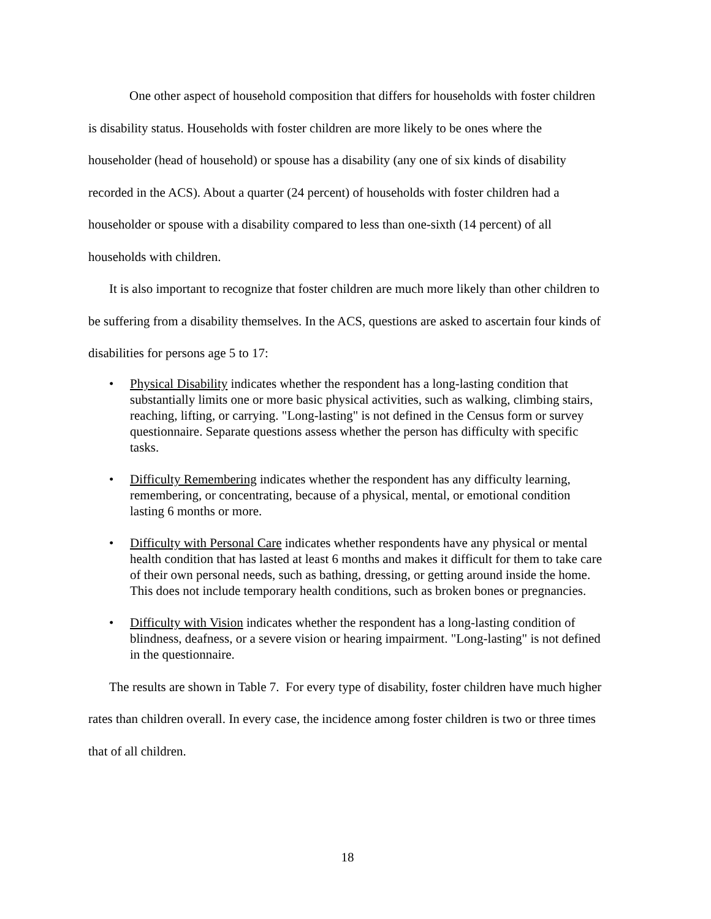One other aspect of household composition that differs for households with foster children is disability status. Households with foster children are more likely to be ones where the householder (head of household) or spouse has a disability (any one of six kinds of disability recorded in the ACS). About a quarter (24 percent) of households with foster children had a householder or spouse with a disability compared to less than one-sixth (14 percent) of all households with children.
It is also important to recognize that foster children are much more likely than other children to be suffering from a disability themselves. In the ACS, questions are asked to ascertain four kinds of disabilities for persons age 5 to 17:
• Physical Disability indicates whether the respondent has a long-lasting condition that substantially limits one or more basic physical activities, such as walking, climbing stairs, reaching, lifting, or carrying. "Long-lasting" is not defined in the Census form or survey questionnaire. Separate questions assess whether the person has difficulty with specific tasks.
• Difficulty Remembering indicates whether the respondent has any difficulty learning, remembering, or concentrating, because of a physical, mental, or emotional condition lasting 6 months or more.
• Difficulty with Personal Care indicates whether respondents have any physical or mental health condition that has lasted at least 6 months and makes it difficult for them to take care of their own personal needs, such as bathing, dressing, or getting around inside the home. This does not include temporary health conditions, such as broken bones or pregnancies.
• Difficulty with Vision indicates whether the respondent has a long-lasting condition of blindness, deafness, or a severe vision or hearing impairment. "Long-lasting" is not defined in the questionnaire.
The results are shown in Table 7. For every type of disability, foster children have much higher rates than children overall. In every case, the incidence among foster children is two or three times that of all children.
18